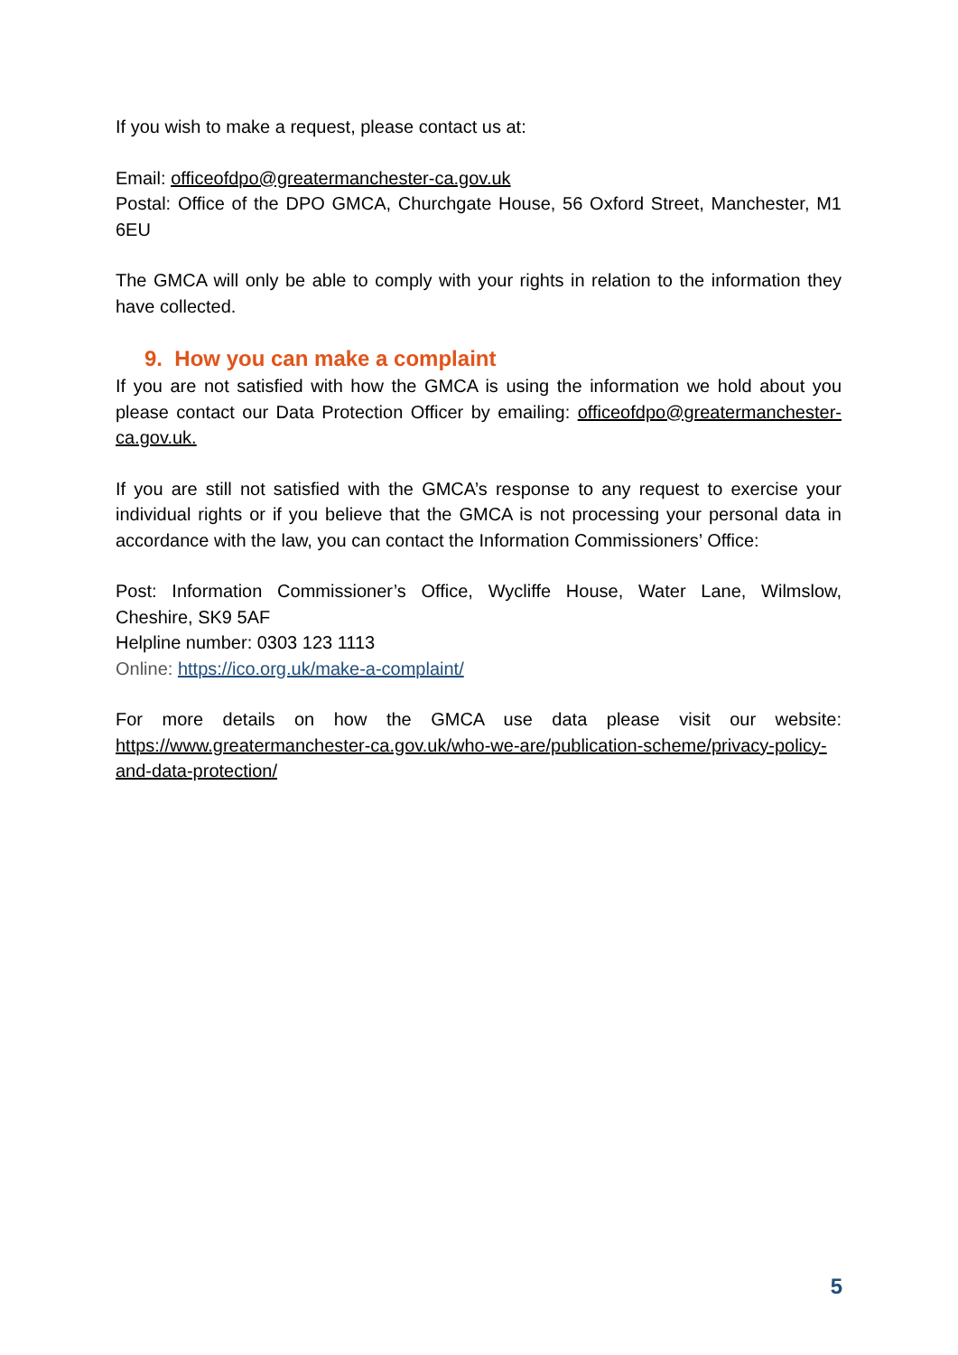If you wish to make a request, please contact us at:
Email: officeofdpo@greatermanchester-ca.gov.uk
Postal: Office of the DPO GMCA, Churchgate House, 56 Oxford Street, Manchester, M1 6EU
The GMCA will only be able to comply with your rights in relation to the information they have collected.
9. How you can make a complaint
If you are not satisfied with how the GMCA is using the information we hold about you please contact our Data Protection Officer by emailing: officeofdpo@greatermanchester-ca.gov.uk.
If you are still not satisfied with the GMCA’s response to any request to exercise your individual rights or if you believe that the GMCA is not processing your personal data in accordance with the law, you can contact the Information Commissioners’ Office:
Post: Information Commissioner’s Office, Wycliffe House, Water Lane, Wilmslow, Cheshire, SK9 5AF
Helpline number: 0303 123 1113
Online: https://ico.org.uk/make-a-complaint/
For more details on how the GMCA use data please visit our website: https://www.greatermanchester-ca.gov.uk/who-we-are/publication-scheme/privacy-policy-and-data-protection/
5